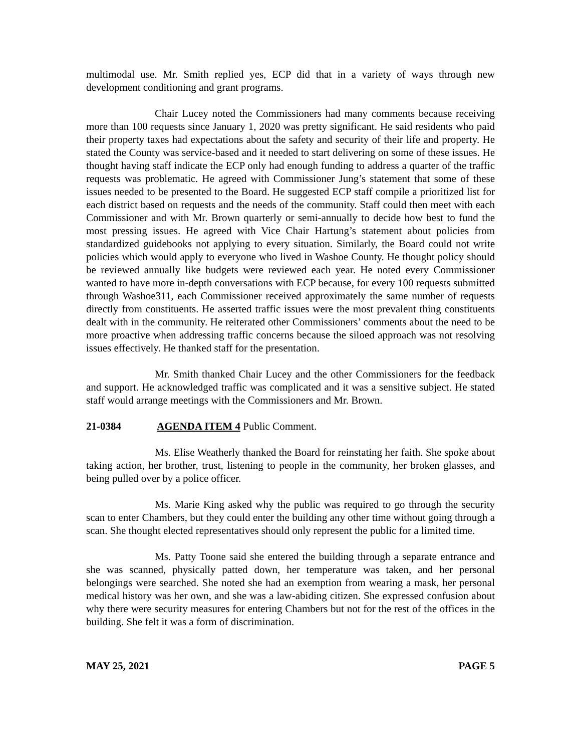multimodal use. Mr. Smith replied yes, ECP did that in a variety of ways through new development conditioning and grant programs.
Chair Lucey noted the Commissioners had many comments because receiving more than 100 requests since January 1, 2020 was pretty significant. He said residents who paid their property taxes had expectations about the safety and security of their life and property. He stated the County was service-based and it needed to start delivering on some of these issues. He thought having staff indicate the ECP only had enough funding to address a quarter of the traffic requests was problematic. He agreed with Commissioner Jung’s statement that some of these issues needed to be presented to the Board. He suggested ECP staff compile a prioritized list for each district based on requests and the needs of the community. Staff could then meet with each Commissioner and with Mr. Brown quarterly or semi-annually to decide how best to fund the most pressing issues. He agreed with Vice Chair Hartung’s statement about policies from standardized guidebooks not applying to every situation. Similarly, the Board could not write policies which would apply to everyone who lived in Washoe County. He thought policy should be reviewed annually like budgets were reviewed each year. He noted every Commissioner wanted to have more in-depth conversations with ECP because, for every 100 requests submitted through Washoe311, each Commissioner received approximately the same number of requests directly from constituents. He asserted traffic issues were the most prevalent thing constituents dealt with in the community. He reiterated other Commissioners’ comments about the need to be more proactive when addressing traffic concerns because the siloed approach was not resolving issues effectively. He thanked staff for the presentation.
Mr. Smith thanked Chair Lucey and the other Commissioners for the feedback and support. He acknowledged traffic was complicated and it was a sensitive subject. He stated staff would arrange meetings with the Commissioners and Mr. Brown.
21-0384 AGENDA ITEM 4 Public Comment.
Ms. Elise Weatherly thanked the Board for reinstating her faith. She spoke about taking action, her brother, trust, listening to people in the community, her broken glasses, and being pulled over by a police officer.
Ms. Marie King asked why the public was required to go through the security scan to enter Chambers, but they could enter the building any other time without going through a scan. She thought elected representatives should only represent the public for a limited time.
Ms. Patty Toone said she entered the building through a separate entrance and she was scanned, physically patted down, her temperature was taken, and her personal belongings were searched. She noted she had an exemption from wearing a mask, her personal medical history was her own, and she was a law-abiding citizen. She expressed confusion about why there were security measures for entering Chambers but not for the rest of the offices in the building. She felt it was a form of discrimination.
MAY 25, 2021 PAGE 5